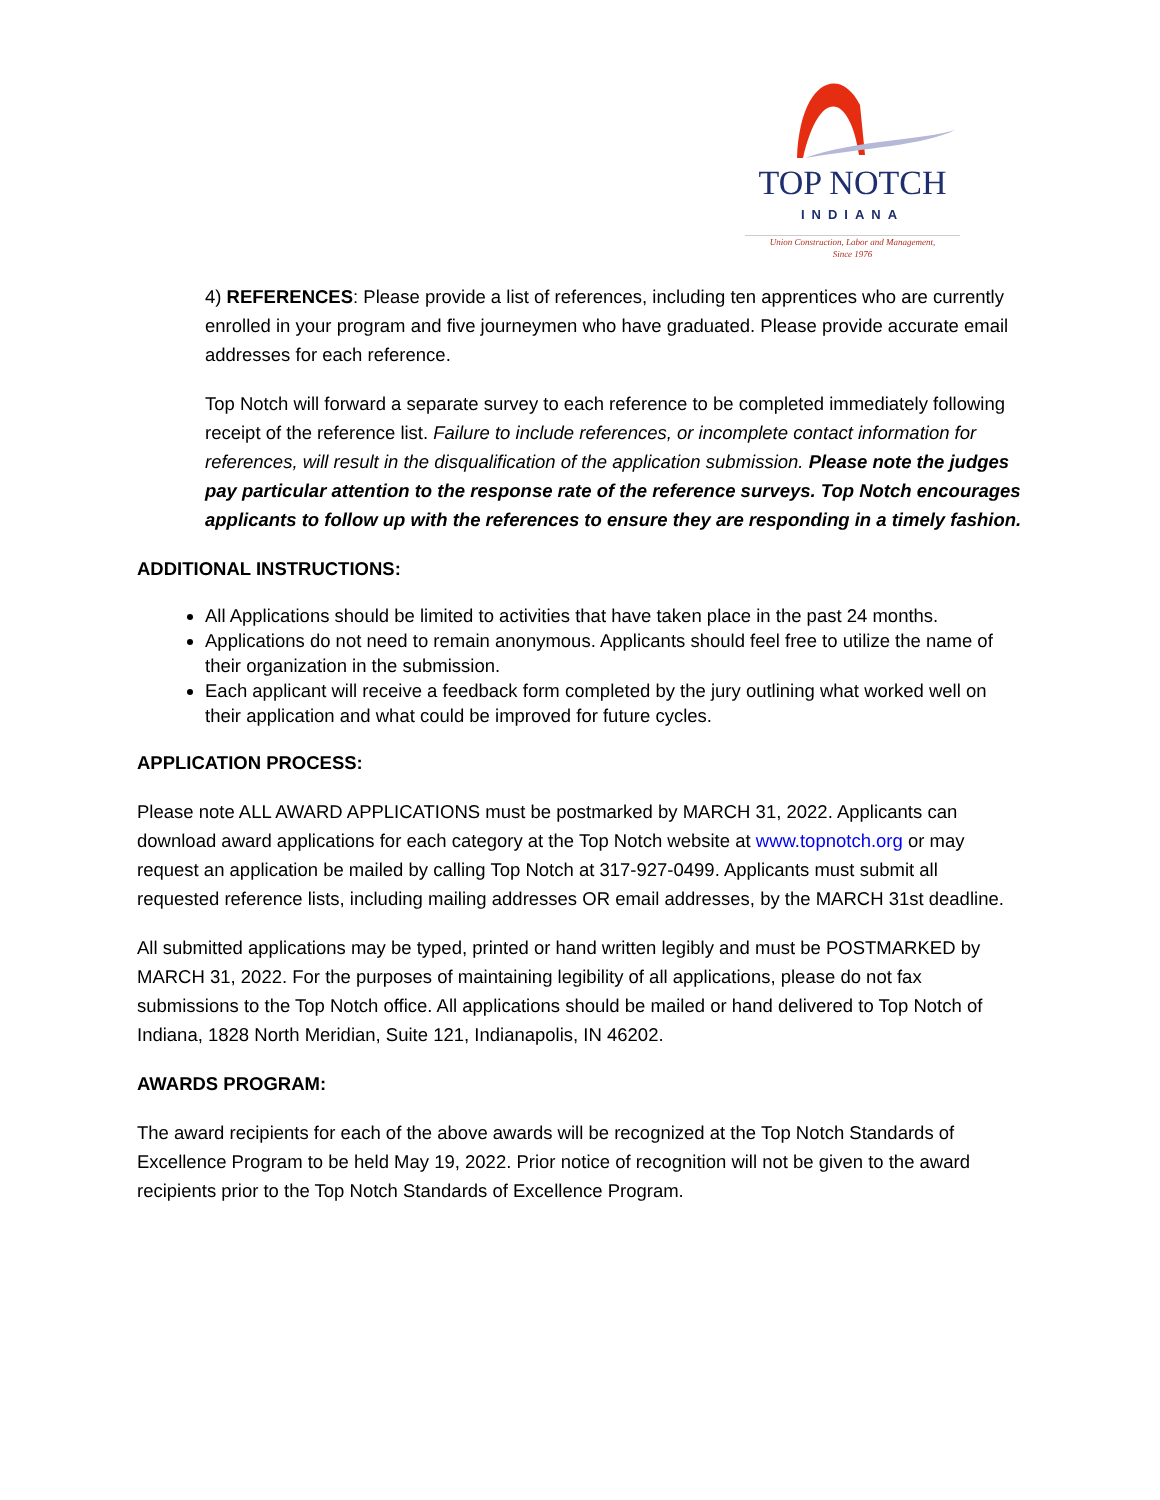TOP NOTCH
INDIANA
Union Construction, Labor and Management,
Since 1976
4) REFERENCES: Please provide a list of references, including ten apprentices who are currently enrolled in your program and five journeymen who have graduated. Please provide accurate email addresses for each reference.
Top Notch will forward a separate survey to each reference to be completed immediately following receipt of the reference list. Failure to include references, or incomplete contact information for references, will result in the disqualification of the application submission. Please note the judges pay particular attention to the response rate of the reference surveys. Top Notch encourages applicants to follow up with the references to ensure they are responding in a timely fashion.
ADDITIONAL INSTRUCTIONS:
All Applications should be limited to activities that have taken place in the past 24 months.
Applications do not need to remain anonymous. Applicants should feel free to utilize the name of their organization in the submission.
Each applicant will receive a feedback form completed by the jury outlining what worked well on their application and what could be improved for future cycles.
APPLICATION PROCESS:
Please note ALL AWARD APPLICATIONS must be postmarked by MARCH 31, 2022. Applicants can download award applications for each category at the Top Notch website at www.topnotch.org or may request an application be mailed by calling Top Notch at 317-927-0499. Applicants must submit all requested reference lists, including mailing addresses OR email addresses, by the MARCH 31st deadline.
All submitted applications may be typed, printed or hand written legibly and must be POSTMARKED by MARCH 31, 2022. For the purposes of maintaining legibility of all applications, please do not fax submissions to the Top Notch office. All applications should be mailed or hand delivered to Top Notch of Indiana, 1828 North Meridian, Suite 121, Indianapolis, IN 46202.
AWARDS PROGRAM:
The award recipients for each of the above awards will be recognized at the Top Notch Standards of Excellence Program to be held May 19, 2022. Prior notice of recognition will not be given to the award recipients prior to the Top Notch Standards of Excellence Program.